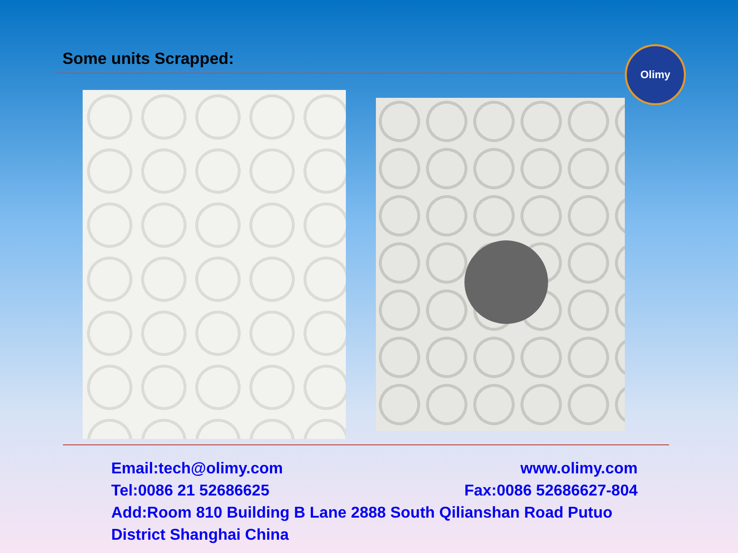Some units Scrapped: Olimy
Email:tech@olimy.com www.olimy.com
Tel:0086 21 52686625 Fax:0086 52686627-804
Add:Room 810 Building B Lane 2888 South Qilianshan Road Putuo District Shanghai China